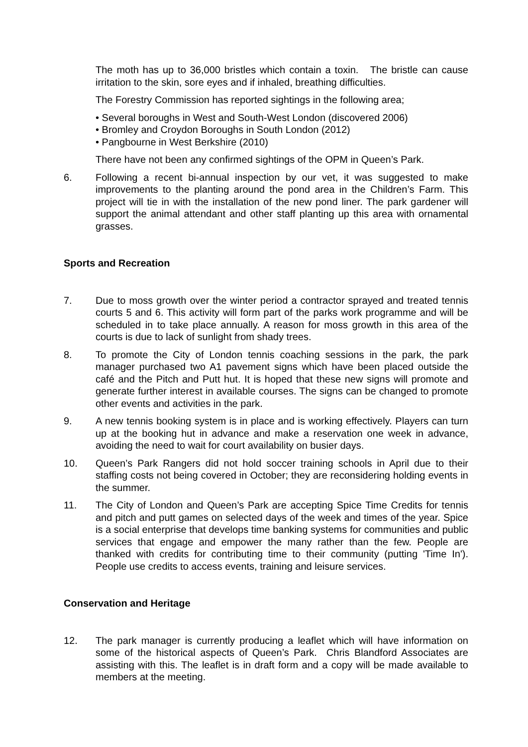The moth has up to 36,000 bristles which contain a toxin. The bristle can cause irritation to the skin, sore eyes and if inhaled, breathing difficulties.
The Forestry Commission has reported sightings in the following area;
• Several boroughs in West and South-West London (discovered 2006)
• Bromley and Croydon Boroughs in South London (2012)
• Pangbourne in West Berkshire (2010)
There have not been any confirmed sightings of the OPM in Queen’s Park.
6. Following a recent bi-annual inspection by our vet, it was suggested to make improvements to the planting around the pond area in the Children’s Farm. This project will tie in with the installation of the new pond liner. The park gardener will support the animal attendant and other staff planting up this area with ornamental grasses.
Sports and Recreation
7. Due to moss growth over the winter period a contractor sprayed and treated tennis courts 5 and 6. This activity will form part of the parks work programme and will be scheduled in to take place annually. A reason for moss growth in this area of the courts is due to lack of sunlight from shady trees.
8. To promote the City of London tennis coaching sessions in the park, the park manager purchased two A1 pavement signs which have been placed outside the café and the Pitch and Putt hut. It is hoped that these new signs will promote and generate further interest in available courses. The signs can be changed to promote other events and activities in the park.
9. A new tennis booking system is in place and is working effectively. Players can turn up at the booking hut in advance and make a reservation one week in advance, avoiding the need to wait for court availability on busier days.
10. Queen’s Park Rangers did not hold soccer training schools in April due to their staffing costs not being covered in October; they are reconsidering holding events in the summer.
11. The City of London and Queen’s Park are accepting Spice Time Credits for tennis and pitch and putt games on selected days of the week and times of the year. Spice is a social enterprise that develops time banking systems for communities and public services that engage and empower the many rather than the few. People are thanked with credits for contributing time to their community (putting 'Time In'). People use credits to access events, training and leisure services.
Conservation and Heritage
12. The park manager is currently producing a leaflet which will have information on some of the historical aspects of Queen’s Park. Chris Blandford Associates are assisting with this. The leaflet is in draft form and a copy will be made available to members at the meeting.